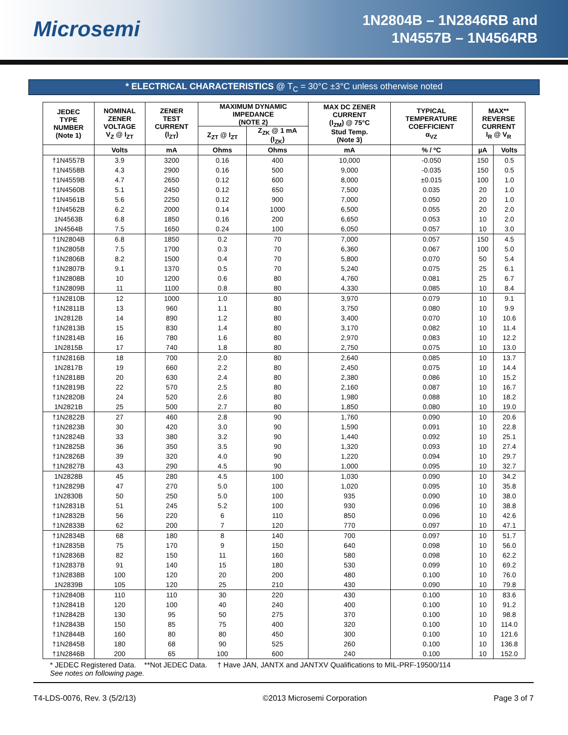Microsemi
1N2804B – 1N2846RB and
1N4557B – 1N4564RB
* ELECTRICAL CHARACTERISTICS @ T<sub>C</sub> = 30°C ±3°C unless otherwise noted
| JEDEC TYPE NUMBER (Note 1) | NOMINAL ZENER VOLTAGE V<sub>Z</sub> @ I<sub>ZT</sub> | ZENER TEST CURRENT (I<sub>ZT</sub>) | MAXIMUM DYNAMIC IMPEDANCE (NOTE 2) | | MAX DC ZENER CURRENT (I<sub>ZM</sub>) @ 75°C Stud Temp. (Note 3) | TYPICAL TEMPERATURE COEFFICIENT α<sub>VZ</sub> | MAX** REVERSE CURRENT I<sub>R</sub> @ V<sub>R</sub> | |
| --- | --- | --- | --- | --- | --- | --- | --- | --- |
| | | | Z<sub>ZT</sub> @ I<sub>ZT</sub> | Z<sub>ZK</sub> @ 1 mA (I<sub>ZK</sub>) | | | | |
| | Volts | mA | Ohms | Ohms | mA | % / ºC | µA | Volts |
| †1N4557B | 3.9 | 3200 | 0.16 | 400 | 10,000 | -0.050 | 150 | 0.5 |
| †1N4558B | 4.3 | 2900 | 0.16 | 500 | 9,000 | -0.035 | 150 | 0.5 |
| †1N4559B | 4.7 | 2650 | 0.12 | 600 | 8,000 | ±0.015 | 100 | 1.0 |
| †1N4560B | 5.1 | 2450 | 0.12 | 650 | 7,500 | 0.035 | 20 | 1.0 |
| †1N4561B | 5.6 | 2250 | 0.12 | 900 | 7,000 | 0.050 | 20 | 1.0 |
| †1N4562B | 6.2 | 2000 | 0.14 | 1000 | 6,500 | 0.055 | 20 | 2.0 |
| 1N4563B | 6.8 | 1850 | 0.16 | 200 | 6,650 | 0.053 | 10 | 2.0 |
| 1N4564B | 7.5 | 1650 | 0.24 | 100 | 6,050 | 0.057 | 10 | 3.0 |
| †1N2804B | 6.8 | 1850 | 0.2 | 70 | 7,000 | 0.057 | 150 | 4.5 |
| †1N2805B | 7.5 | 1700 | 0.3 | 70 | 6,360 | 0.067 | 100 | 5.0 |
| †1N2806B | 8.2 | 1500 | 0.4 | 70 | 5,800 | 0.070 | 50 | 5.4 |
| †1N2807B | 9.1 | 1370 | 0.5 | 70 | 5,240 | 0.075 | 25 | 6.1 |
| †1N2808B | 10 | 1200 | 0.6 | 80 | 4,760 | 0.081 | 25 | 6.7 |
| †1N2809B | 11 | 1100 | 0.8 | 80 | 4,330 | 0.085 | 10 | 8.4 |
| †1N2810B | 12 | 1000 | 1.0 | 80 | 3,970 | 0.079 | 10 | 9.1 |
| †1N2811B | 13 | 960 | 1.1 | 80 | 3,750 | 0.080 | 10 | 9.9 |
| 1N2812B | 14 | 890 | 1.2 | 80 | 3,400 | 0.070 | 10 | 10.6 |
| †1N2813B | 15 | 830 | 1.4 | 80 | 3,170 | 0.082 | 10 | 11.4 |
| †1N2814B | 16 | 780 | 1.6 | 80 | 2,970 | 0.083 | 10 | 12.2 |
| 1N2815B | 17 | 740 | 1.8 | 80 | 2,750 | 0.075 | 10 | 13.0 |
| †1N2816B | 18 | 700 | 2.0 | 80 | 2,640 | 0.085 | 10 | 13.7 |
| 1N2817B | 19 | 660 | 2.2 | 80 | 2,450 | 0.075 | 10 | 14.4 |
| †1N2818B | 20 | 630 | 2.4 | 80 | 2,380 | 0.086 | 10 | 15.2 |
| †1N2819B | 22 | 570 | 2.5 | 80 | 2,160 | 0.087 | 10 | 16.7 |
| †1N2820B | 24 | 520 | 2.6 | 80 | 1,980 | 0.088 | 10 | 18.2 |
| 1N2821B | 25 | 500 | 2.7 | 80 | 1,850 | 0.080 | 10 | 19.0 |
| †1N2822B | 27 | 460 | 2.8 | 90 | 1,760 | 0.090 | 10 | 20.6 |
| †1N2823B | 30 | 420 | 3.0 | 90 | 1,590 | 0.091 | 10 | 22.8 |
| †1N2824B | 33 | 380 | 3.2 | 90 | 1,440 | 0.092 | 10 | 25.1 |
| †1N2825B | 36 | 350 | 3.5 | 90 | 1,320 | 0.093 | 10 | 27.4 |
| †1N2826B | 39 | 320 | 4.0 | 90 | 1,220 | 0.094 | 10 | 29.7 |
| †1N2827B | 43 | 290 | 4.5 | 90 | 1,000 | 0.095 | 10 | 32.7 |
| 1N2828B | 45 | 280 | 4.5 | 100 | 1,030 | 0.090 | 10 | 34.2 |
| †1N2829B | 47 | 270 | 5.0 | 100 | 1,020 | 0.095 | 10 | 35.8 |
| 1N2830B | 50 | 250 | 5.0 | 100 | 935 | 0.090 | 10 | 38.0 |
| †1N2831B | 51 | 245 | 5.2 | 100 | 930 | 0.096 | 10 | 38.8 |
| †1N2832B | 56 | 220 | 6 | 110 | 850 | 0.096 | 10 | 42.6 |
| †1N2833B | 62 | 200 | 7 | 120 | 770 | 0.097 | 10 | 47.1 |
| †1N2834B | 68 | 180 | 8 | 140 | 700 | 0.097 | 10 | 51.7 |
| †1N2835B | 75 | 170 | 9 | 150 | 640 | 0.098 | 10 | 56.0 |
| †1N2836B | 82 | 150 | 11 | 160 | 580 | 0.098 | 10 | 62.2 |
| †1N2837B | 91 | 140 | 15 | 180 | 530 | 0.099 | 10 | 69.2 |
| †1N2838B | 100 | 120 | 20 | 200 | 480 | 0.100 | 10 | 76.0 |
| 1N2839B | 105 | 120 | 25 | 210 | 430 | 0.090 | 10 | 79.8 |
| †1N2840B | 110 | 110 | 30 | 220 | 430 | 0.100 | 10 | 83.6 |
| †1N2841B | 120 | 100 | 40 | 240 | 400 | 0.100 | 10 | 91.2 |
| †1N2842B | 130 | 95 | 50 | 275 | 370 | 0.100 | 10 | 98.8 |
| †1N2843B | 150 | 85 | 75 | 400 | 320 | 0.100 | 10 | 114.0 |
| †1N2844B | 160 | 80 | 80 | 450 | 300 | 0.100 | 10 | 121.6 |
| †1N2845B | 180 | 68 | 90 | 525 | 260 | 0.100 | 10 | 136.8 |
| †1N2846B | 200 | 65 | 100 | 600 | 240 | 0.100 | 10 | 152.0 |
* JEDEC Registered Data. **Not JEDEC Data. † Have JAN, JANTX and JANTXV Qualifications to MIL-PRF-19500/114
See notes on following page.
T4-LDS-0076, Rev. 3 (5/2/13) ©2013 Microsemi Corporation Page 3 of 7